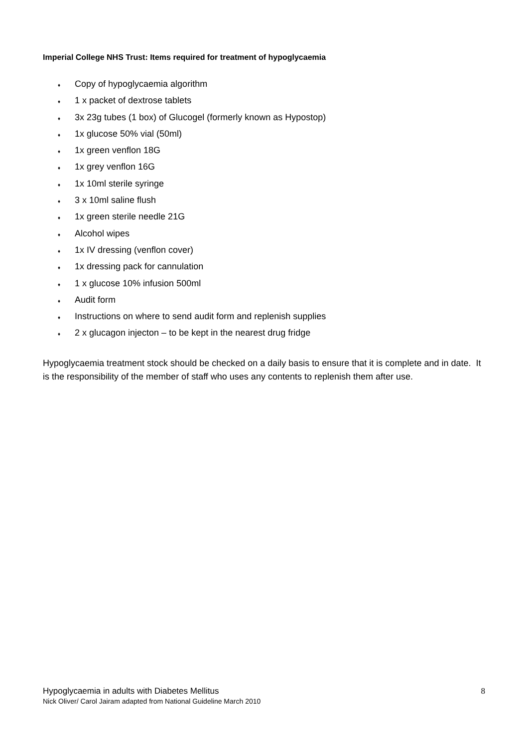Imperial College NHS Trust: Items required for treatment of hypoglycaemia
♦ Copy of hypoglycaemia algorithm
♦ 1 x packet of dextrose tablets
♦ 3x 23g tubes (1 box) of Glucogel (formerly known as Hypostop)
♦ 1x glucose 50% vial (50ml)
♦ 1x green venflon 18G
♦ 1x grey venflon 16G
♦ 1x 10ml sterile syringe
♦ 3 x 10ml saline flush
♦ 1x green sterile needle 21G
♦ Alcohol wipes
♦ 1x IV dressing (venflon cover)
♦ 1x dressing pack for cannulation
♦ 1 x glucose 10% infusion 500ml
♦ Audit form
♦ Instructions on where to send audit form and replenish supplies
♦ 2 x glucagon injecton – to be kept in the nearest drug fridge
Hypoglycaemia treatment stock should be checked on a daily basis to ensure that it is complete and in date. It is the responsibility of the member of staff who uses any contents to replenish them after use.
Hypoglycaemia in adults with Diabetes Mellitus 8
Nick Oliver/ Carol Jairam adapted from National Guideline March 2010